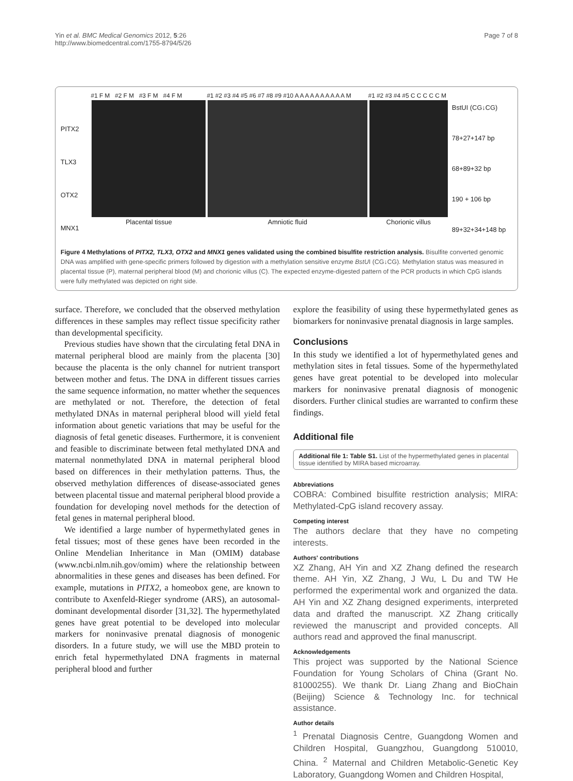Yin et al. BMC Medical Genomics 2012, 5:26
http://www.biomedcentral.com/1755-8794/5/26
Page 7 of 8
PITX2
TLX3
OTX2
MNX1
#1 F M #2 F M #3 F M #4 F M
Placental tissue
#1 #2 #3 #4 #5 #6 #7 #8 #9 #10 A A A A A A A A A A M
Amniotic fluid
#1 #2 #3 #4 #5 C C C C C M
Chorionic villus
BstUI (CG↓CG)
78+27+147 bp
68+89+32 bp
190 + 106 bp
89+32+34+148 bp
Figure 4 Methylations of PITX2, TLX3, OTX2 and MNX1 genes validated using the combined bisulfite restriction analysis. Bisulfite converted genomic DNA was amplified with gene-specific primers followed by digestion with a methylation sensitive enzyme BstUI (CG↓CG). Methylation status was measured in placental tissue (P), maternal peripheral blood (M) and chorionic villus (C). The expected enzyme-digested pattern of the PCR products in which CpG islands were fully methylated was depicted on right side.
surface. Therefore, we concluded that the observed methylation differences in these samples may reflect tissue specificity rather than developmental specificity.
Previous studies have shown that the circulating fetal DNA in maternal peripheral blood are mainly from the placenta [30] because the placenta is the only channel for nutrient transport between mother and fetus. The DNA in different tissues carries the same sequence information, no matter whether the sequences are methylated or not. Therefore, the detection of fetal methylated DNAs in maternal peripheral blood will yield fetal information about genetic variations that may be useful for the diagnosis of fetal genetic diseases. Furthermore, it is convenient and feasible to discriminate between fetal methylated DNA and maternal nonmethylated DNA in maternal peripheral blood based on differences in their methylation patterns. Thus, the observed methylation differences of disease-associated genes between placental tissue and maternal peripheral blood provide a foundation for developing novel methods for the detection of fetal genes in maternal peripheral blood.
We identified a large number of hypermethylated genes in fetal tissues; most of these genes have been recorded in the Online Mendelian Inheritance in Man (OMIM) database (www.ncbi.nlm.nih.gov/omim) where the relationship between abnormalities in these genes and diseases has been defined. For example, mutations in PITX2, a homeobox gene, are known to contribute to Axenfeld-Rieger syndrome (ARS), an autosomal-dominant developmental disorder [31,32]. The hypermethylated genes have great potential to be developed into molecular markers for noninvasive prenatal diagnosis of monogenic disorders. In a future study, we will use the MBD protein to enrich fetal hypermethylated DNA fragments in maternal peripheral blood and further
explore the feasibility of using these hypermethylated genes as biomarkers for noninvasive prenatal diagnosis in large samples.
Conclusions
In this study we identified a lot of hypermethylated genes and methylation sites in fetal tissues. Some of the hypermethylated genes have great potential to be developed into molecular markers for noninvasive prenatal diagnosis of monogenic disorders. Further clinical studies are warranted to confirm these findings.
Additional file
Additional file 1: Table S1. List of the hypermethylated genes in placental tissue identified by MIRA based microarray.
Abbreviations
COBRA: Combined bisulfite restriction analysis; MIRA: Methylated-CpG island recovery assay.
Competing interest
The authors declare that they have no competing interests.
Authors' contributions
XZ Zhang, AH Yin and XZ Zhang defined the research theme. AH Yin, XZ Zhang, J Wu, L Du and TW He performed the experimental work and organized the data. AH Yin and XZ Zhang designed experiments, interpreted data and drafted the manuscript. XZ Zhang critically reviewed the manuscript and provided concepts. All authors read and approved the final manuscript.
Acknowledgements
This project was supported by the National Science Foundation for Young Scholars of China (Grant No. 81000255). We thank Dr. Liang Zhang and BioChain (Beijing) Science & Technology Inc. for technical assistance.
Author details
<sup>1</sup> Prenatal Diagnosis Centre, Guangdong Women and Children Hospital, Guangzhou, Guangdong 510010, China. <sup>2</sup> Maternal and Children Metabolic-Genetic Key Laboratory, Guangdong Women and Children Hospital,